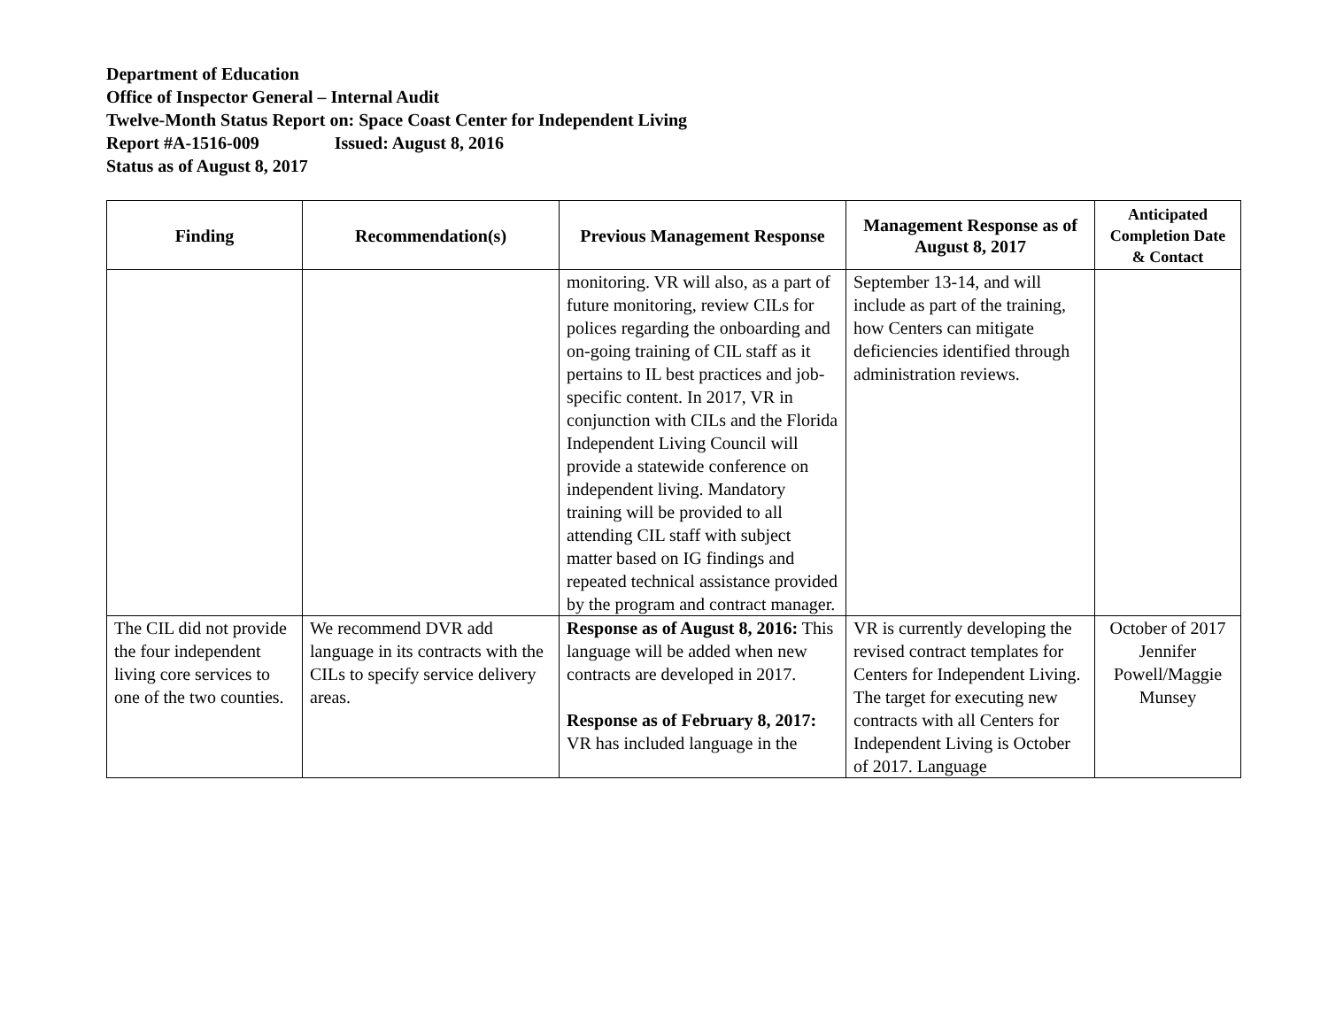Department of Education
Office of Inspector General – Internal Audit
Twelve-Month Status Report on: Space Coast Center for Independent Living
Report #A-1516-009 Issued: August 8, 2016
Status as of August 8, 2017
| Finding | Recommendation(s) | Previous Management Response | Management Response as of August 8, 2017 | Anticipated Completion Date & Contact |
| --- | --- | --- | --- | --- |
| | | monitoring. VR will also, as a part of future monitoring, review CILs for polices regarding the onboarding and on-going training of CIL staff as it pertains to IL best practices and job-specific content. In 2017, VR in conjunction with CILs and the Florida Independent Living Council will provide a statewide conference on independent living. Mandatory training will be provided to all attending CIL staff with subject matter based on IG findings and repeated technical assistance provided by the program and contract manager. | September 13-14, and will include as part of the training, how Centers can mitigate deficiencies identified through administration reviews. | |
| The CIL did not provide the four independent living core services to one of the two counties. | We recommend DVR add language in its contracts with the CILs to specify service delivery areas. | Response as of August 8, 2016: This language will be added when new contracts are developed in 2017. Response as of February 8, 2017: VR has included language in the | VR is currently developing the revised contract templates for Centers for Independent Living. The target for executing new contracts with all Centers for Independent Living is October of 2017. Language | October of 2017 Jennifer Powell/Maggie Munsey |